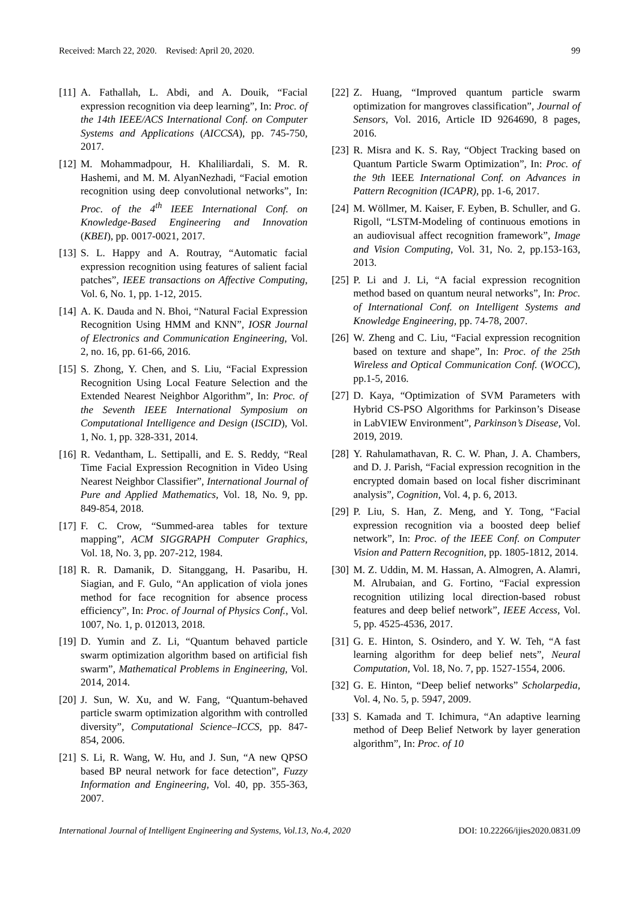Received: March 22, 2020. Revised: April 20, 2020. 99
[11] A. Fathallah, L. Abdi, and A. Douik, “Facial expression recognition via deep learning”, In: Proc. of the 14th IEEE/ACS International Conf. on Computer Systems and Applications (AICCSA), pp. 745-750, 2017.
[12] M. Mohammadpour, H. Khaliliardali, S. M. R. Hashemi, and M. M. AlyanNezhadi, “Facial emotion recognition using deep convolutional networks”, In: Proc. of the 4<sup>th</sup> IEEE International Conf. on Knowledge-Based Engineering and Innovation (KBEI), pp. 0017-0021, 2017.
[13] S. L. Happy and A. Routray, “Automatic facial expression recognition using features of salient facial patches”, IEEE transactions on Affective Computing, Vol. 6, No. 1, pp. 1-12, 2015.
[14] A. K. Dauda and N. Bhoi, “Natural Facial Expression Recognition Using HMM and KNN”, IOSR Journal of Electronics and Communication Engineering, Vol. 2, no. 16, pp. 61-66, 2016.
[15] S. Zhong, Y. Chen, and S. Liu, “Facial Expression Recognition Using Local Feature Selection and the Extended Nearest Neighbor Algorithm”, In: Proc. of the Seventh IEEE International Symposium on Computational Intelligence and Design (ISCID), Vol. 1, No. 1, pp. 328-331, 2014.
[16] R. Vedantham, L. Settipalli, and E. S. Reddy, “Real Time Facial Expression Recognition in Video Using Nearest Neighbor Classifier”, International Journal of Pure and Applied Mathematics, Vol. 18, No. 9, pp. 849-854, 2018.
[17] F. C. Crow, “Summed-area tables for texture mapping”, ACM SIGGRAPH Computer Graphics, Vol. 18, No. 3, pp. 207-212, 1984.
[18] R. R. Damanik, D. Sitanggang, H. Pasaribu, H. Siagian, and F. Gulo, “An application of viola jones method for face recognition for absence process efficiency”, In: Proc. of Journal of Physics Conf., Vol. 1007, No. 1, p. 012013, 2018.
[19] D. Yumin and Z. Li, “Quantum behaved particle swarm optimization algorithm based on artificial fish swarm”, Mathematical Problems in Engineering, Vol. 2014, 2014.
[20] J. Sun, W. Xu, and W. Fang, “Quantum-behaved particle swarm optimization algorithm with controlled diversity”, Computational Science–ICCS, pp. 847-854, 2006.
[21] S. Li, R. Wang, W. Hu, and J. Sun, “A new QPSO based BP neural network for face detection”, Fuzzy Information and Engineering, Vol. 40, pp. 355-363, 2007.
[22] Z. Huang, “Improved quantum particle swarm optimization for mangroves classification”, Journal of Sensors, Vol. 2016, Article ID 9264690, 8 pages, 2016.
[23] R. Misra and K. S. Ray, “Object Tracking based on Quantum Particle Swarm Optimization”, In: Proc. of the 9th IEEE International Conf. on Advances in Pattern Recognition (ICAPR), pp. 1-6, 2017.
[24] M. Wöllmer, M. Kaiser, F. Eyben, B. Schuller, and G. Rigoll, “LSTM-Modeling of continuous emotions in an audiovisual affect recognition framework”, Image and Vision Computing, Vol. 31, No. 2, pp.153-163, 2013.
[25] P. Li and J. Li, “A facial expression recognition method based on quantum neural networks”, In: Proc. of International Conf. on Intelligent Systems and Knowledge Engineering, pp. 74-78, 2007.
[26] W. Zheng and C. Liu, “Facial expression recognition based on texture and shape”, In: Proc. of the 25th Wireless and Optical Communication Conf. (WOCC), pp.1-5, 2016.
[27] D. Kaya, “Optimization of SVM Parameters with Hybrid CS-PSO Algorithms for Parkinson’s Disease in LabVIEW Environment”, Parkinson’s Disease, Vol. 2019, 2019.
[28] Y. Rahulamathavan, R. C. W. Phan, J. A. Chambers, and D. J. Parish, “Facial expression recognition in the encrypted domain based on local fisher discriminant analysis”, Cognition, Vol. 4, p. 6, 2013.
[29] P. Liu, S. Han, Z. Meng, and Y. Tong, “Facial expression recognition via a boosted deep belief network”, In: Proc. of the IEEE Conf. on Computer Vision and Pattern Recognition, pp. 1805-1812, 2014.
[30] M. Z. Uddin, M. M. Hassan, A. Almogren, A. Alamri, M. Alrubaian, and G. Fortino, “Facial expression recognition utilizing local direction-based robust features and deep belief network”, IEEE Access, Vol. 5, pp. 4525-4536, 2017.
[31] G. E. Hinton, S. Osindero, and Y. W. Teh, “A fast learning algorithm for deep belief nets”, Neural Computation, Vol. 18, No. 7, pp. 1527-1554, 2006.
[32] G. E. Hinton, “Deep belief networks” Scholarpedia, Vol. 4, No. 5, p. 5947, 2009.
[33] S. Kamada and T. Ichimura, “An adaptive learning method of Deep Belief Network by layer generation algorithm”, In: Proc. of 10
International Journal of Intelligent Engineering and Systems, Vol.13, No.4, 2020 DOI: 10.22266/ijies2020.0831.09